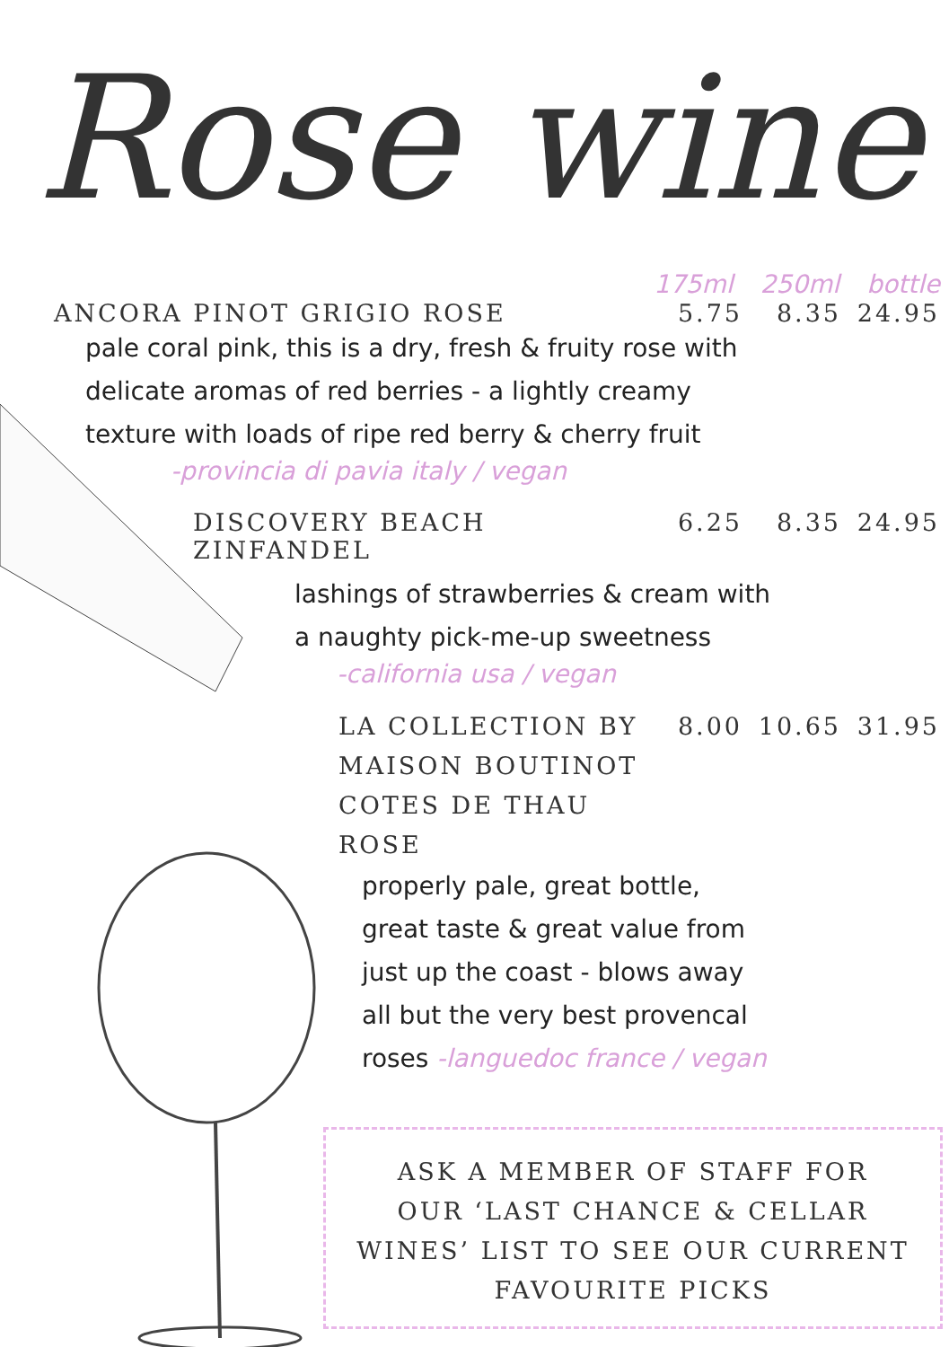Rose wine
175ml 250ml bottle
ANCORA PINOT GRIGIO ROSE 5.75 8.35 24.95
pale coral pink, this is a dry, fresh & fruity rose with
delicate aromas of red berries - a lightly creamy
texture with loads of ripe red berry & cherry fruit
-provincia di pavia italy / vegan
DISCOVERY BEACH ZINFANDEL 6.25 8.35 24.95
lashings of strawberries & cream with
a naughty pick-me-up sweetness
-california usa / vegan
LA COLLECTION BY
MAISON BOUTINOT
COTES DE THAU
ROSE 8.00 10.65 31.95
properly pale, great bottle,
great taste & great value from
just up the coast - blows away
all but the very best provencal
roses -languedoc france / vegan
ASK A MEMBER OF STAFF FOR
OUR ‘LAST CHANCE & CELLAR
WINES’ LIST TO SEE OUR CURRENT
FAVOURITE PICKS